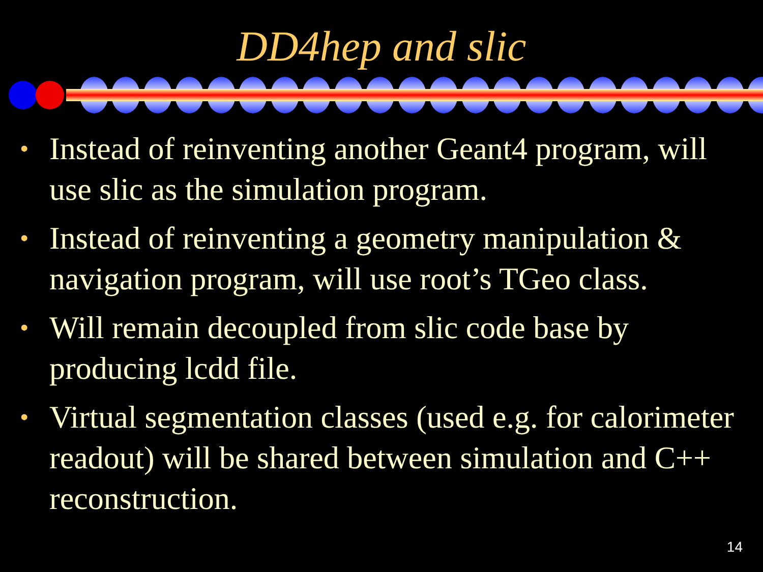DD4hep and slic
• Instead of reinventing another Geant4 program, will use slic as the simulation program.
• Instead of reinventing a geometry manipulation & navigation program, will use root’s TGeo class.
• Will remain decoupled from slic code base by producing lcdd file.
• Virtual segmentation classes (used e.g. for calorimeter readout) will be shared between simulation and C++ reconstruction.
14